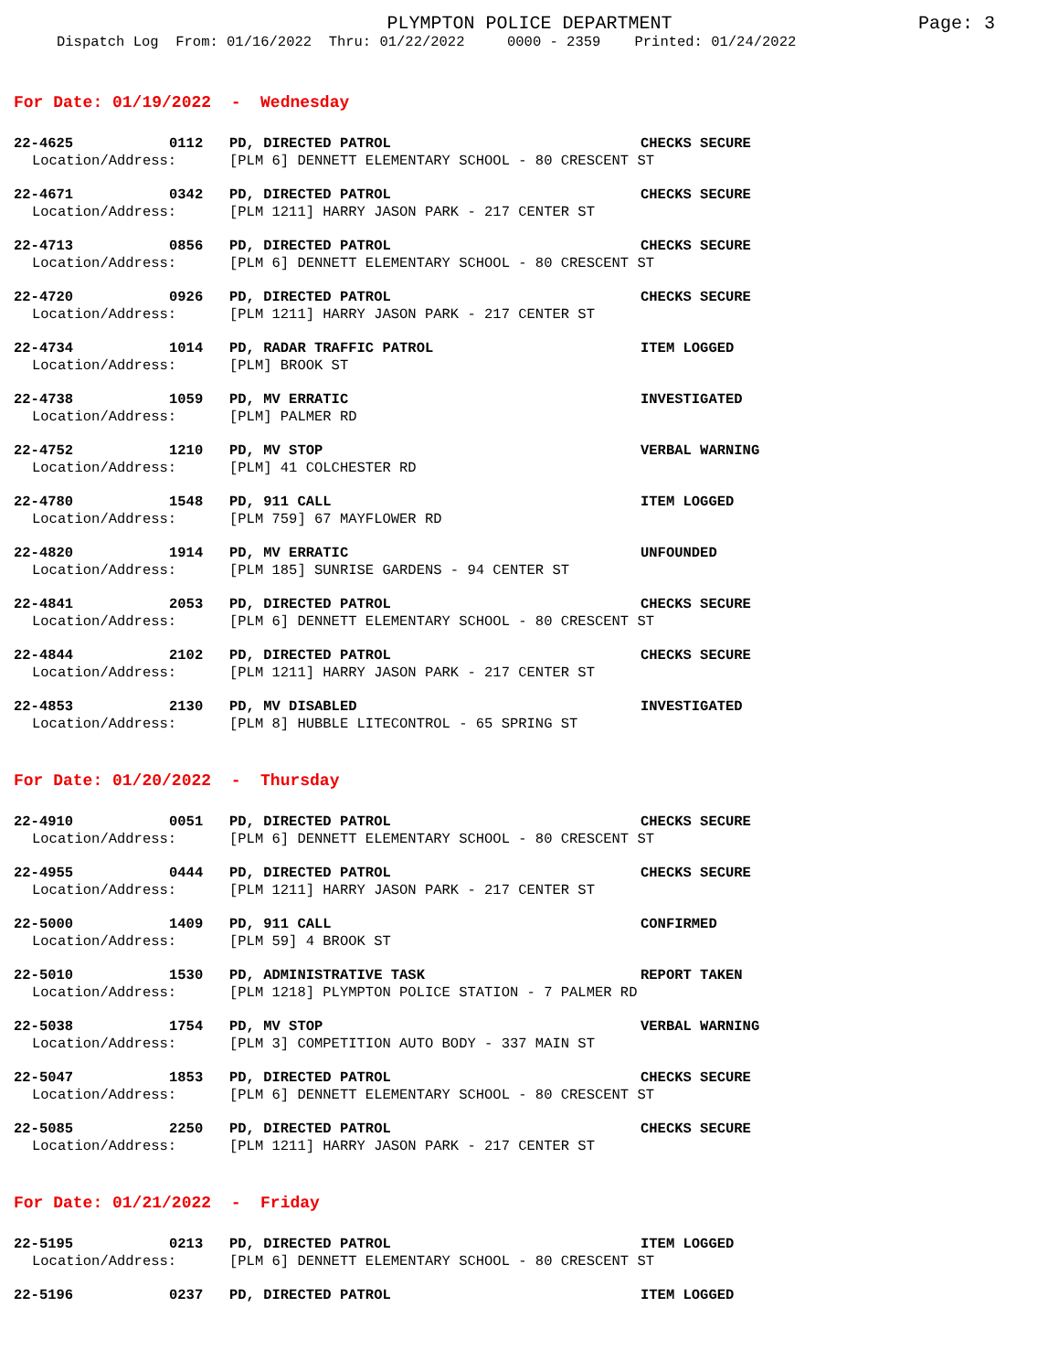PLYMPTON POLICE DEPARTMENT
Page: 3
Dispatch Log From: 01/16/2022 Thru: 01/22/2022 0000 - 2359 Printed: 01/24/2022
For Date: 01/19/2022 - Wednesday
22-4625 0112 PD, DIRECTED PATROL CHECKS SECURE
Location/Address: [PLM 6] DENNETT ELEMENTARY SCHOOL - 80 CRESCENT ST
22-4671 0342 PD, DIRECTED PATROL CHECKS SECURE
Location/Address: [PLM 1211] HARRY JASON PARK - 217 CENTER ST
22-4713 0856 PD, DIRECTED PATROL CHECKS SECURE
Location/Address: [PLM 6] DENNETT ELEMENTARY SCHOOL - 80 CRESCENT ST
22-4720 0926 PD, DIRECTED PATROL CHECKS SECURE
Location/Address: [PLM 1211] HARRY JASON PARK - 217 CENTER ST
22-4734 1014 PD, RADAR TRAFFIC PATROL ITEM LOGGED
Location/Address: [PLM] BROOK ST
22-4738 1059 PD, MV ERRATIC INVESTIGATED
Location/Address: [PLM] PALMER RD
22-4752 1210 PD, MV STOP VERBAL WARNING
Location/Address: [PLM] 41 COLCHESTER RD
22-4780 1548 PD, 911 CALL ITEM LOGGED
Location/Address: [PLM 759] 67 MAYFLOWER RD
22-4820 1914 PD, MV ERRATIC UNFOUNDED
Location/Address: [PLM 185] SUNRISE GARDENS - 94 CENTER ST
22-4841 2053 PD, DIRECTED PATROL CHECKS SECURE
Location/Address: [PLM 6] DENNETT ELEMENTARY SCHOOL - 80 CRESCENT ST
22-4844 2102 PD, DIRECTED PATROL CHECKS SECURE
Location/Address: [PLM 1211] HARRY JASON PARK - 217 CENTER ST
22-4853 2130 PD, MV DISABLED INVESTIGATED
Location/Address: [PLM 8] HUBBLE LITECONTROL - 65 SPRING ST
For Date: 01/20/2022 - Thursday
22-4910 0051 PD, DIRECTED PATROL CHECKS SECURE
Location/Address: [PLM 6] DENNETT ELEMENTARY SCHOOL - 80 CRESCENT ST
22-4955 0444 PD, DIRECTED PATROL CHECKS SECURE
Location/Address: [PLM 1211] HARRY JASON PARK - 217 CENTER ST
22-5000 1409 PD, 911 CALL CONFIRMED
Location/Address: [PLM 59] 4 BROOK ST
22-5010 1530 PD, ADMINISTRATIVE TASK REPORT TAKEN
Location/Address: [PLM 1218] PLYMPTON POLICE STATION - 7 PALMER RD
22-5038 1754 PD, MV STOP VERBAL WARNING
Location/Address: [PLM 3] COMPETITION AUTO BODY - 337 MAIN ST
22-5047 1853 PD, DIRECTED PATROL CHECKS SECURE
Location/Address: [PLM 6] DENNETT ELEMENTARY SCHOOL - 80 CRESCENT ST
22-5085 2250 PD, DIRECTED PATROL CHECKS SECURE
Location/Address: [PLM 1211] HARRY JASON PARK - 217 CENTER ST
For Date: 01/21/2022 - Friday
22-5195 0213 PD, DIRECTED PATROL ITEM LOGGED
Location/Address: [PLM 6] DENNETT ELEMENTARY SCHOOL - 80 CRESCENT ST
22-5196 0237 PD, DIRECTED PATROL ITEM LOGGED